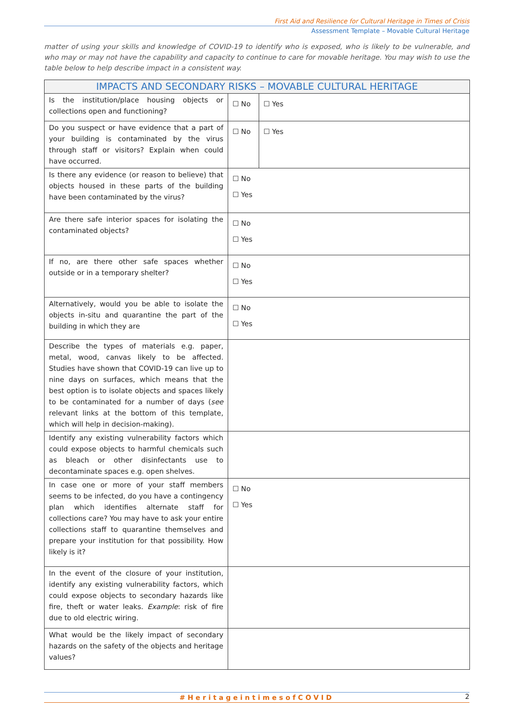First Aid and Resilience for Cultural Heritage in Times of Crisis
Assessment Template – Movable Cultural Heritage
matter of using your skills and knowledge of COVID-19 to identify who is exposed, who is likely to be vulnerable, and who may or may not have the capability and capacity to continue to care for movable heritage. You may wish to use the table below to help describe impact in a consistent way.
| IMPACTS AND SECONDARY RISKS – MOVABLE CULTURAL HERITAGE | | |
| --- | --- | --- |
| Is the institution/place housing objects or collections open and functioning? | ☐ No | ☐ Yes |
| Do you suspect or have evidence that a part of your building is contaminated by the virus through staff or visitors? Explain when could have occurred. | ☐ No | ☐ Yes |
| Is there any evidence (or reason to believe) that objects housed in these parts of the building have been contaminated by the virus? | ☐ No ☐ Yes | |
| Are there safe interior spaces for isolating the contaminated objects? | ☐ No ☐ Yes | |
| If no, are there other safe spaces whether outside or in a temporary shelter? | ☐ No ☐ Yes | |
| Alternatively, would you be able to isolate the objects in-situ and quarantine the part of the building in which they are | ☐ No ☐ Yes | |
| Describe the types of materials e.g. paper, metal, wood, canvas likely to be affected. Studies have shown that COVID-19 can live up to nine days on surfaces, which means that the best option is to isolate objects and spaces likely to be contaminated for a number of days ( see relevant links at the bottom of this template, which will help in decision-making). | | |
| Identify any existing vulnerability factors which could expose objects to harmful chemicals such as bleach or other disinfectants use to decontaminate spaces e.g. open shelves. | | |
| In case one or more of your staff members seems to be infected, do you have a contingency plan which identifies alternate staff for collections care? You may have to ask your entire collections staff to quarantine themselves and prepare your institution for that possibility. How likely is it? | ☐ No ☐ Yes | |
| In the event of the closure of your institution, identify any existing vulnerability factors, which could expose objects to secondary hazards like fire, theft or water leaks. Example : risk of fire due to old electric wiring. | | |
| What would be the likely impact of secondary hazards on the safety of the objects and heritage values? | | |
#HeritageintimesofCOVID 2